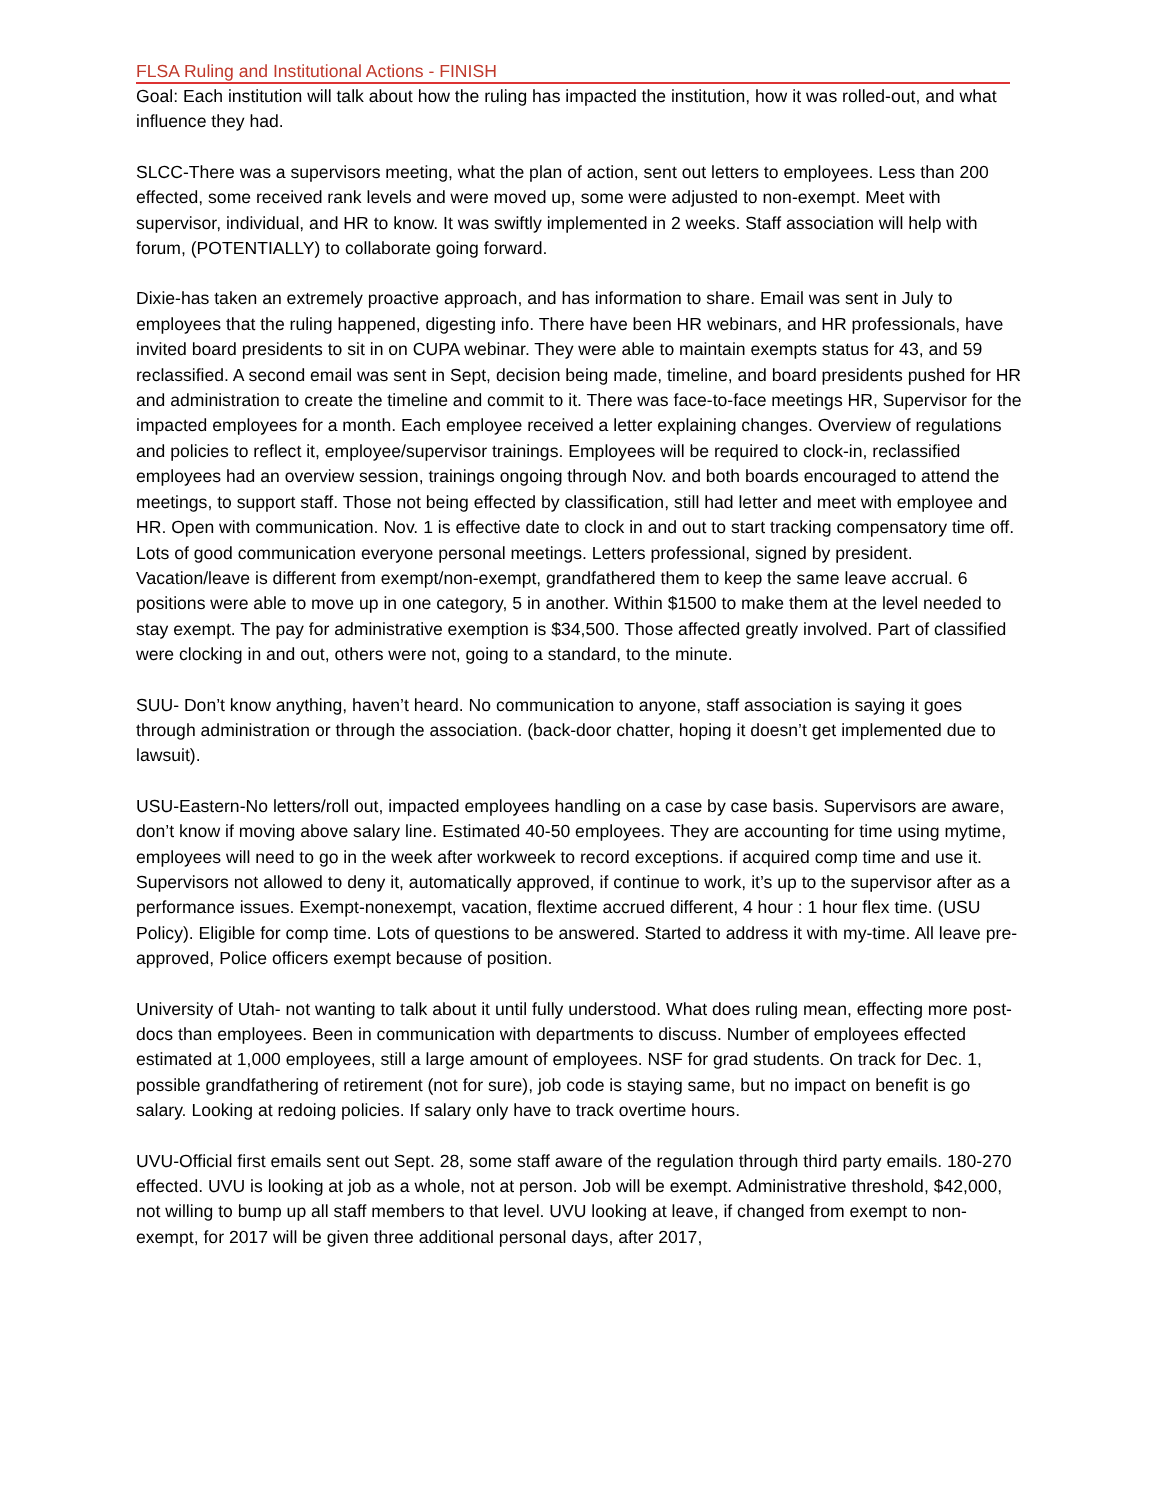FLSA Ruling and Institutional Actions - FINISH
Goal: Each institution will talk about how the ruling has impacted the institution, how it was rolled-out, and what influence they had.
SLCC-There was a supervisors meeting, what the plan of action, sent out letters to employees. Less than 200 effected, some received rank levels and were moved up, some were adjusted to non-exempt. Meet with supervisor, individual, and HR to know. It was swiftly implemented in 2 weeks. Staff association will help with forum, (POTENTIALLY) to collaborate going forward.
Dixie-has taken an extremely proactive approach, and has information to share. Email was sent in July to employees that the ruling happened, digesting info. There have been HR webinars, and HR professionals, have invited board presidents to sit in on CUPA webinar. They were able to maintain exempts status for 43, and 59 reclassified. A second email was sent in Sept, decision being made, timeline, and board presidents pushed for HR and administration to create the timeline and commit to it. There was face-to-face meetings HR, Supervisor for the impacted employees for a month. Each employee received a letter explaining changes. Overview of regulations and policies to reflect it, employee/supervisor trainings. Employees will be required to clock-in, reclassified employees had an overview session, trainings ongoing through Nov. and both boards encouraged to attend the meetings, to support staff. Those not being effected by classification, still had letter and meet with employee and HR. Open with communication. Nov. 1 is effective date to clock in and out to start tracking compensatory time off. Lots of good communication everyone personal meetings. Letters professional, signed by president. Vacation/leave is different from exempt/non-exempt, grandfathered them to keep the same leave accrual. 6 positions were able to move up in one category, 5 in another. Within $1500 to make them at the level needed to stay exempt. The pay for administrative exemption is $34,500. Those affected greatly involved. Part of classified were clocking in and out, others were not, going to a standard, to the minute.
SUU- Don’t know anything, haven’t heard. No communication to anyone, staff association is saying it goes through administration or through the association. (back-door chatter, hoping it doesn’t get implemented due to lawsuit).
USU-Eastern-No letters/roll out, impacted employees handling on a case by case basis. Supervisors are aware, don’t know if moving above salary line. Estimated 40-50 employees. They are accounting for time using mytime, employees will need to go in the week after workweek to record exceptions. if acquired comp time and use it. Supervisors not allowed to deny it, automatically approved, if continue to work, it’s up to the supervisor after as a performance issues. Exempt-nonexempt, vacation, flextime accrued different, 4 hour : 1 hour flex time. (USU Policy). Eligible for comp time. Lots of questions to be answered. Started to address it with my-time. All leave pre-approved, Police officers exempt because of position.
University of Utah- not wanting to talk about it until fully understood. What does ruling mean, effecting more post-docs than employees. Been in communication with departments to discuss. Number of employees effected estimated at 1,000 employees, still a large amount of employees. NSF for grad students. On track for Dec. 1, possible grandfathering of retirement (not for sure), job code is staying same, but no impact on benefit is go salary. Looking at redoing policies. If salary only have to track overtime hours.
UVU-Official first emails sent out Sept. 28, some staff aware of the regulation through third party emails. 180-270 effected. UVU is looking at job as a whole, not at person. Job will be exempt. Administrative threshold, $42,000, not willing to bump up all staff members to that level. UVU looking at leave, if changed from exempt to non-exempt, for 2017 will be given three additional personal days, after 2017,